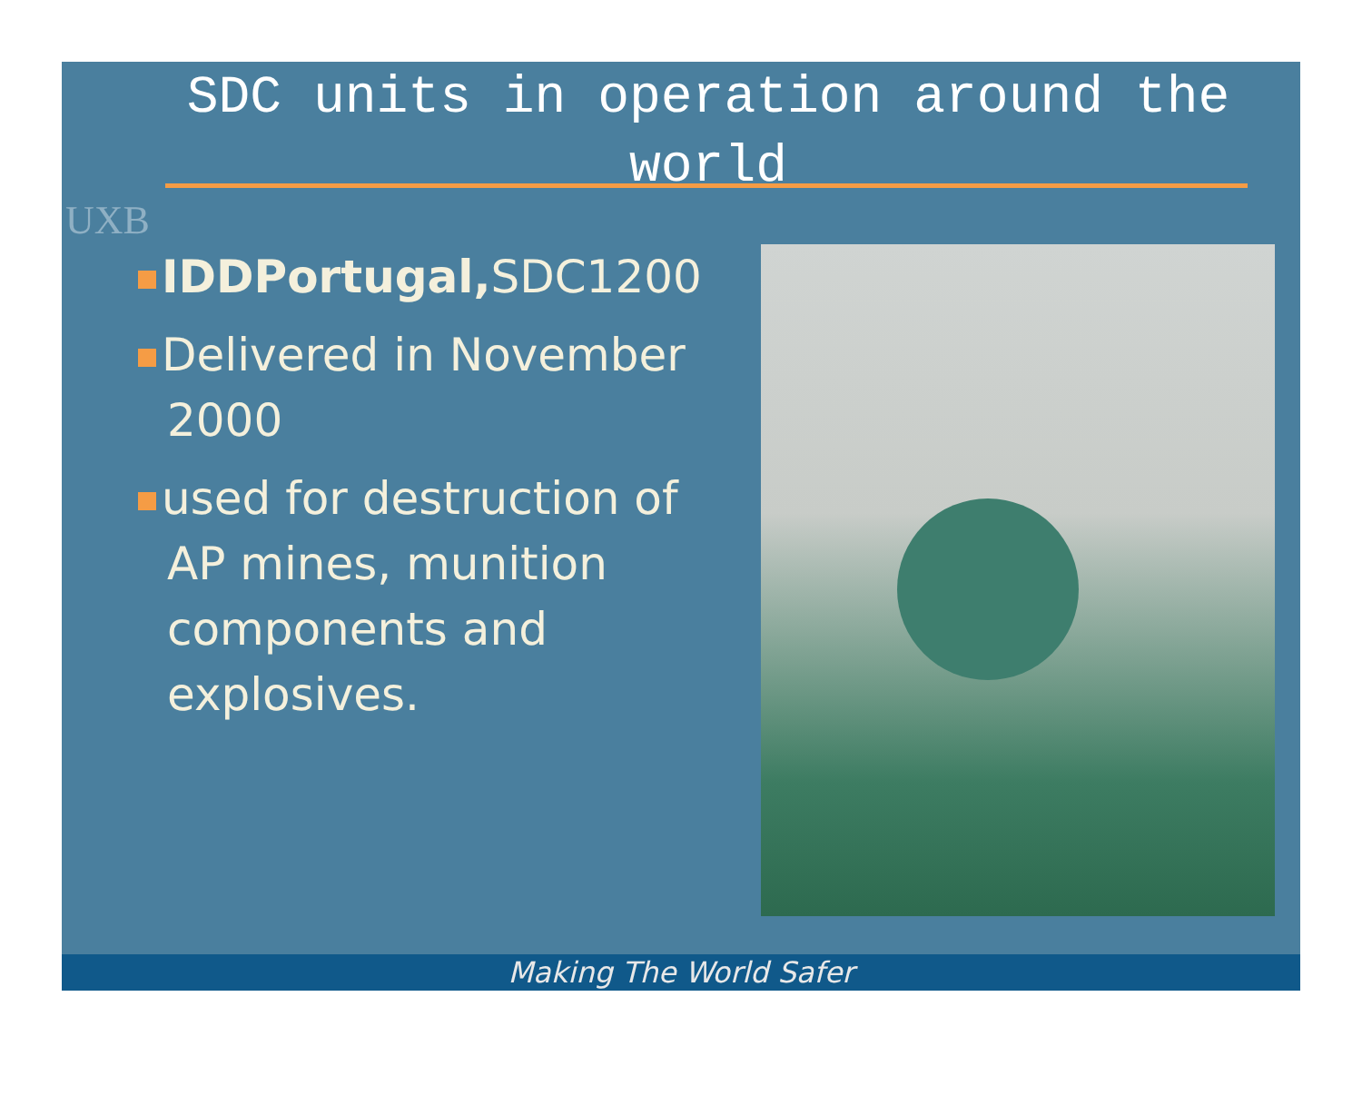UXB
SDC units in operation around the world
IDDPortugal, SDC1200
Delivered in November
2000
used for destruction of
AP mines, munition
components and
explosives.
Making The World Safer